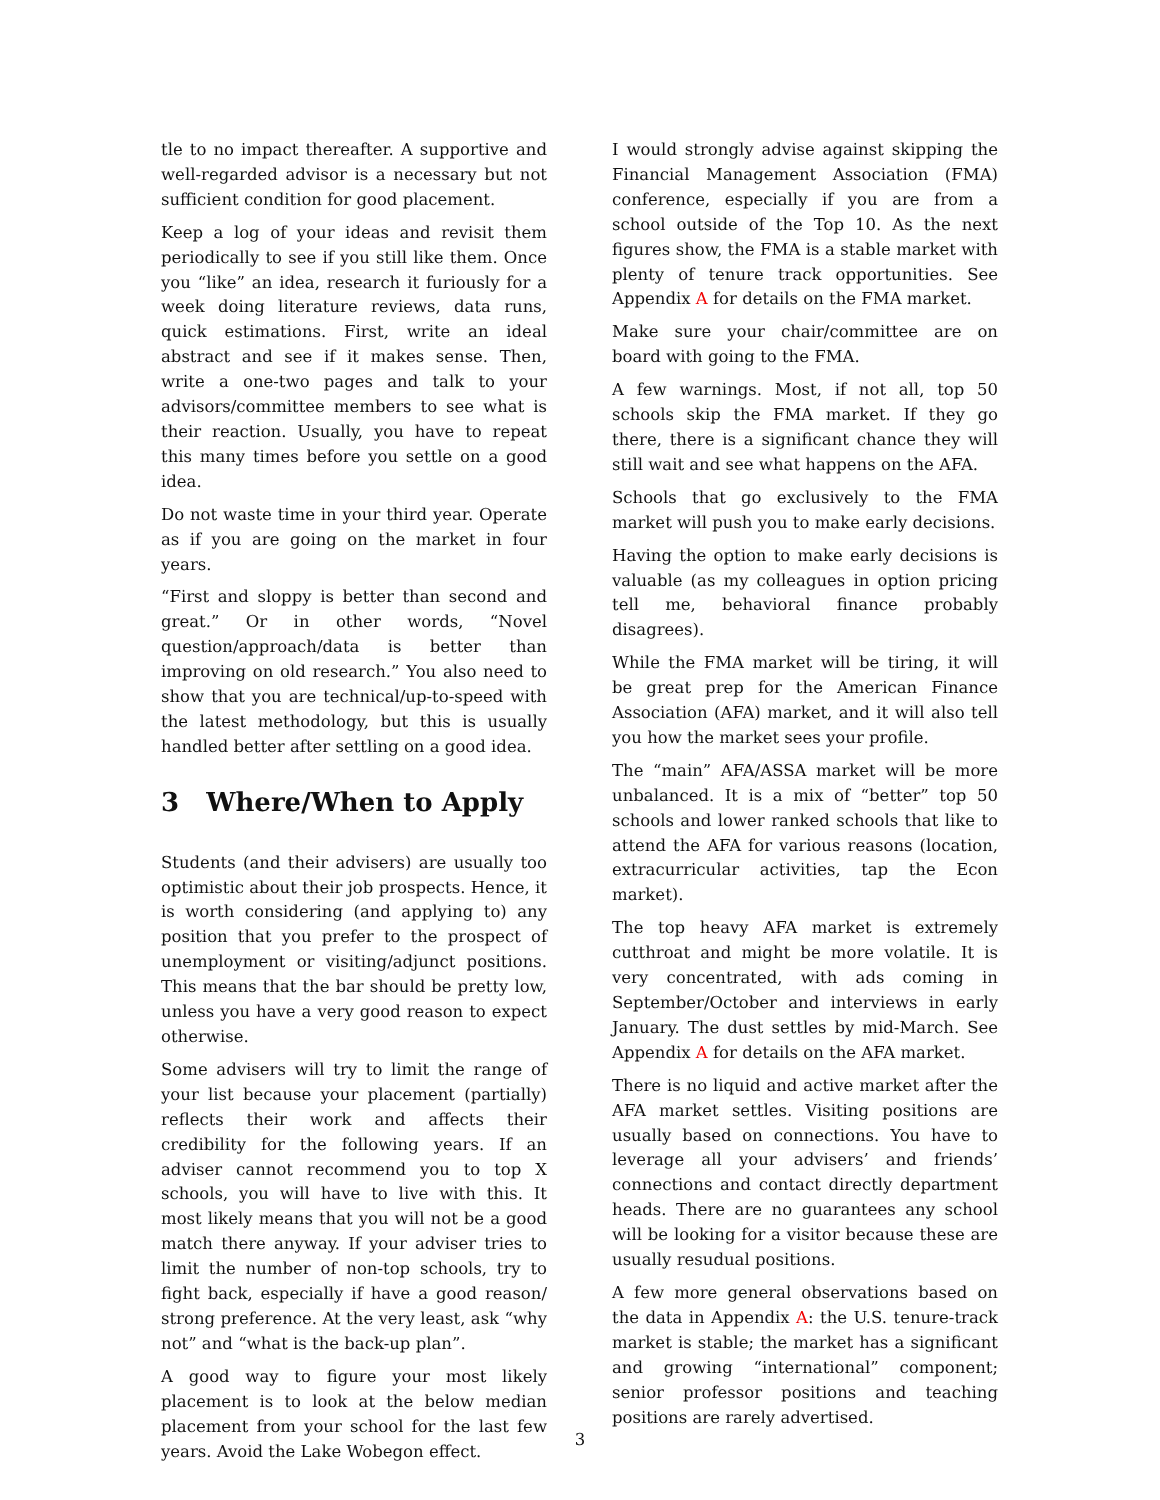tle to no impact thereafter. A supportive and well-regarded advisor is a necessary but not sufficient condition for good placement.
Keep a log of your ideas and revisit them periodically to see if you still like them. Once you “like” an idea, research it furiously for a week doing literature reviews, data runs, quick estimations. First, write an ideal abstract and see if it makes sense. Then, write a one-two pages and talk to your advisors/committee members to see what is their reaction. Usually, you have to repeat this many times before you settle on a good idea.
Do not waste time in your third year. Operate as if you are going on the market in four years.
“First and sloppy is better than second and great.” Or in other words, “Novel question/approach/data is better than improving on old research.” You also need to show that you are technical/up-to-speed with the latest methodology, but this is usually handled better after settling on a good idea.
3 Where/When to Apply
Students (and their advisers) are usually too optimistic about their job prospects. Hence, it is worth considering (and applying to) any position that you prefer to the prospect of unemployment or visiting/adjunct positions. This means that the bar should be pretty low, unless you have a very good reason to expect otherwise.
Some advisers will try to limit the range of your list because your placement (partially) reflects their work and affects their credibility for the following years. If an adviser cannot recommend you to top X schools, you will have to live with this. It most likely means that you will not be a good match there anyway. If your adviser tries to limit the number of non-top schools, try to fight back, especially if have a good reason/ strong preference. At the very least, ask “why not” and “what is the back-up plan”.
A good way to figure your most likely placement is to look at the below median placement from your school for the last few years. Avoid the Lake Wobegon effect.
I would strongly advise against skipping the Financial Management Association (FMA) conference, especially if you are from a school outside of the Top 10. As the next figures show, the FMA is a stable market with plenty of tenure track opportunities. See Appendix A for details on the FMA market.
Make sure your chair/committee are on board with going to the FMA.
A few warnings. Most, if not all, top 50 schools skip the FMA market. If they go there, there is a significant chance they will still wait and see what happens on the AFA.
Schools that go exclusively to the FMA market will push you to make early decisions.
Having the option to make early decisions is valuable (as my colleagues in option pricing tell me, behavioral finance probably disagrees).
While the FMA market will be tiring, it will be great prep for the American Finance Association (AFA) market, and it will also tell you how the market sees your profile.
The “main” AFA/ASSA market will be more unbalanced. It is a mix of “better” top 50 schools and lower ranked schools that like to attend the AFA for various reasons (location, extracurricular activities, tap the Econ market).
The top heavy AFA market is extremely cutthroat and might be more volatile. It is very concentrated, with ads coming in September/October and interviews in early January. The dust settles by mid-March. See Appendix A for details on the AFA market.
There is no liquid and active market after the AFA market settles. Visiting positions are usually based on connections. You have to leverage all your advisers’ and friends’ connections and contact directly department heads. There are no guarantees any school will be looking for a visitor because these are usually resudual positions.
A few more general observations based on the data in Appendix A: the U.S. tenure-track market is stable; the market has a significant and growing “international” component; senior professor positions and teaching positions are rarely advertised.
3